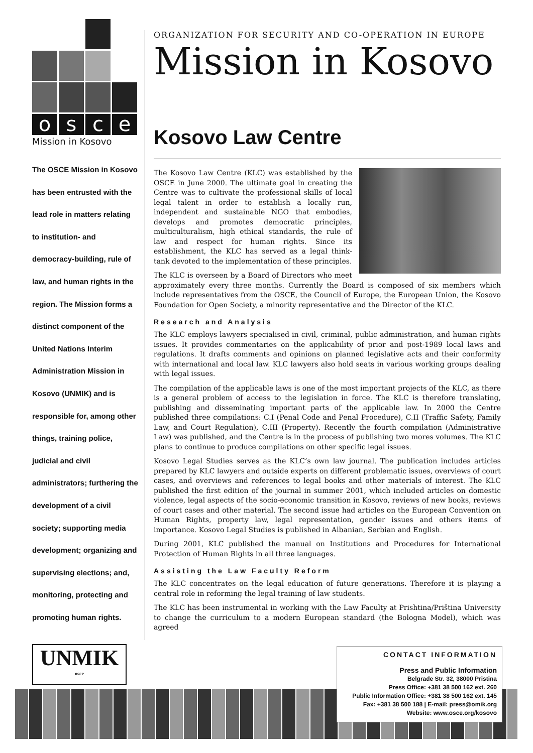osce
Mission in Kosovo
The OSCE Mission in Kosovo has been entrusted with the lead role in matters relating to institution- and democracy-building, rule of law, and human rights in the region. The Mission forms a distinct component of the United Nations Interim Administration Mission in Kosovo (UNMIK) and is responsible for, among other things, training police, judicial and civil administrators; furthering the development of a civil society; supporting media development; organizing and supervising elections; and, monitoring, protecting and promoting human rights.
ORGANIZATION FOR SECURITY AND CO-OPERATION IN EUROPE
Mission in Kosovo
Kosovo Law Centre
The Kosovo Law Centre (KLC) was established by the OSCE in June 2000. The ultimate goal in creating the Centre was to cultivate the professional skills of local legal talent in order to establish a locally run, independent and sustainable NGO that embodies, develops and promotes democratic principles, multiculturalism, high ethical standards, the rule of law and respect for human rights. Since its establishment, the KLC has served as a legal think-tank devoted to the implementation of these principles.
The KLC is overseen by a Board of Directors who meet approximately every three months. Currently the Board is composed of six members which include representatives from the OSCE, the Council of Europe, the European Union, the Kosovo Foundation for Open Society, a minority representative and the Director of the KLC.
Research and Analysis
The KLC employs lawyers specialised in civil, criminal, public administration, and human rights issues. It provides commentaries on the applicability of prior and post-1989 local laws and regulations. It drafts comments and opinions on planned legislative acts and their conformity with international and local law. KLC lawyers also hold seats in various working groups dealing with legal issues.
The compilation of the applicable laws is one of the most important projects of the KLC, as there is a general problem of access to the legislation in force. The KLC is therefore translating, publishing and disseminating important parts of the applicable law. In 2000 the Centre published three compilations: C.I (Penal Code and Penal Procedure), C.II (Traffic Safety, Family Law, and Court Regulation), C.III (Property). Recently the fourth compilation (Administrative Law) was published, and the Centre is in the process of publishing two mores volumes. The KLC plans to continue to produce compilations on other specific legal issues.
Kosovo Legal Studies serves as the KLC’s own law journal. The publication includes articles prepared by KLC lawyers and outside experts on different problematic issues, overviews of court cases, and overviews and references to legal books and other materials of interest. The KLC published the first edition of the journal in summer 2001, which included articles on domestic violence, legal aspects of the socio-economic transition in Kosovo, reviews of new books, reviews of court cases and other material. The second issue had articles on the European Convention on Human Rights, property law, legal representation, gender issues and others items of importance. Kosovo Legal Studies is published in Albanian, Serbian and English.
During 2001, KLC published the manual on Institutions and Procedures for International Protection of Human Rights in all three languages.
Assisting the Law Faculty Reform
The KLC concentrates on the legal education of future generations. Therefore it is playing a central role in reforming the legal training of law students.
The KLC has been instrumental in working with the Law Faculty at Prishtina/Priština University to change the curriculum to a modern European standard (the Bologna Model), which was agreed
UNMIK
osce
CONTACT INFORMATION
Press and Public Information
Belgrade Str. 32, 38000 Pristina
Press Office: +381 38 500 162 ext. 260
Public Information Office: +381 38 500 162 ext. 145
Fax: +381 38 500 188 | E-mail: press@omik.org
Website: www.osce.org/kosovo